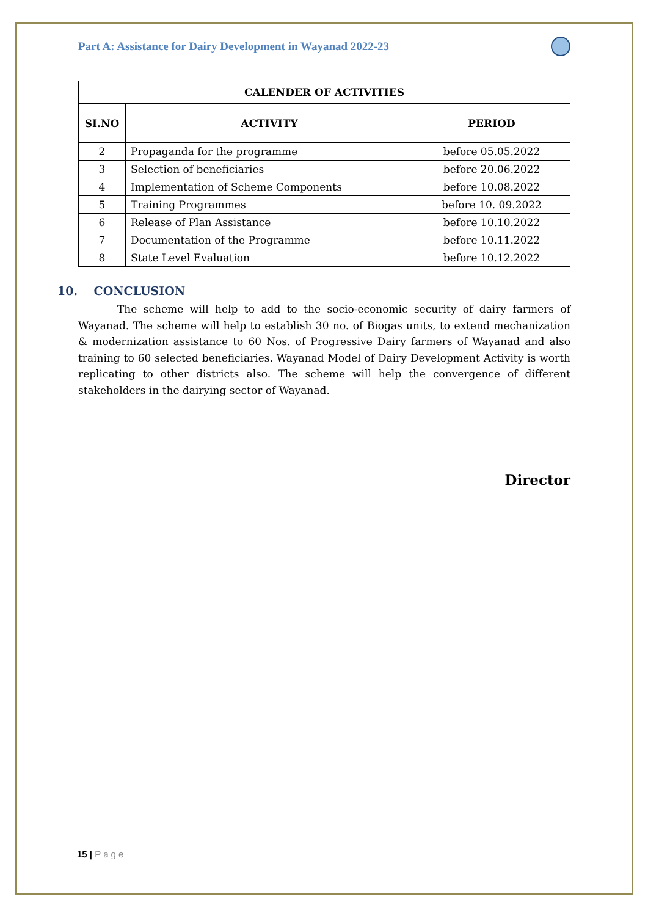Part A: Assistance for Dairy Development in Wayanad 2022-23
| CALENDER OF ACTIVITIES | | |
| --- | --- | --- |
| SI.NO | ACTIVITY | PERIOD |
| 2 | Propaganda for the programme | before 05.05.2022 |
| 3 | Selection of beneficiaries | before 20.06.2022 |
| 4 | Implementation of Scheme Components | before 10.08.2022 |
| 5 | Training Programmes | before 10. 09.2022 |
| 6 | Release of Plan Assistance | before 10.10.2022 |
| 7 | Documentation of the Programme | before 10.11.2022 |
| 8 | State Level Evaluation | before 10.12.2022 |
10. CONCLUSION
The scheme will help to add to the socio-economic security of dairy farmers of Wayanad. The scheme will help to establish 30 no. of Biogas units, to extend mechanization & modernization assistance to 60 Nos. of Progressive Dairy farmers of Wayanad and also training to 60 selected beneficiaries. Wayanad Model of Dairy Development Activity is worth replicating to other districts also. The scheme will help the convergence of different stakeholders in the dairying sector of Wayanad.
Director
15 | Page